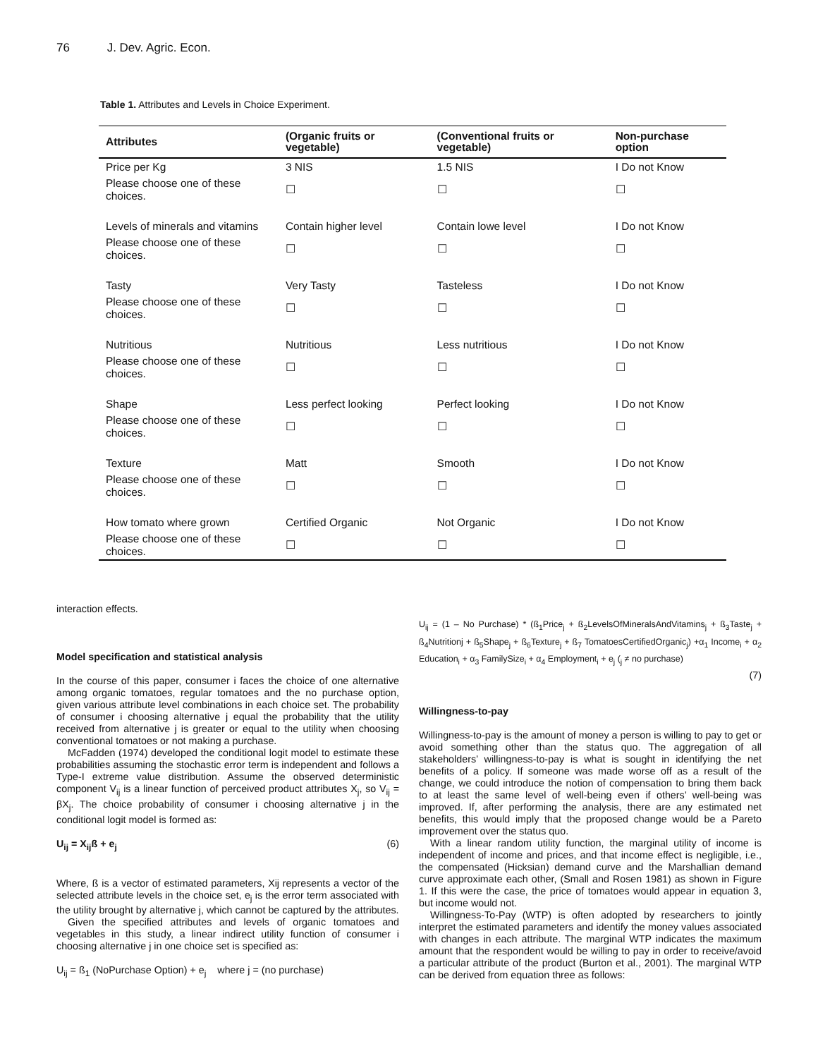76 J. Dev. Agric. Econ.
Table 1. Attributes and Levels in Choice Experiment.
| Attributes | (Organic fruits or vegetable) | (Conventional fruits or vegetable) | Non-purchase option |
| --- | --- | --- | --- |
| Price per Kg | 3 NIS | 1.5 NIS | I Do not Know |
| Please choose one of these choices. | ☐ | ☐ | ☐ |
| Levels of minerals and vitamins | Contain higher level | Contain lowe level | I Do not Know |
| Please choose one of these choices. | ☐ | ☐ | ☐ |
| Tasty | Very Tasty | Tasteless | I Do not Know |
| Please choose one of these choices. | ☐ | ☐ | ☐ |
| Nutritious | Nutritious | Less nutritious | I Do not Know |
| Please choose one of these choices. | ☐ | ☐ | ☐ |
| Shape | Less perfect looking | Perfect looking | I Do not Know |
| Please choose one of these choices. | ☐ | ☐ | ☐ |
| Texture | Matt | Smooth | I Do not Know |
| Please choose one of these choices. | ☐ | ☐ | ☐ |
| How tomato where grown | Certified Organic | Not Organic | I Do not Know |
| Please choose one of these choices. | ☐ | ☐ | ☐ |
interaction effects.
Model specification and statistical analysis
In the course of this paper, consumer i faces the choice of one alternative among organic tomatoes, regular tomatoes and the no purchase option, given various attribute level combinations in each choice set. The probability of consumer i choosing alternative j equal the probability that the utility received from alternative j is greater or equal to the utility when choosing conventional tomatoes or not making a purchase.
McFadden (1974) developed the conditional logit model to estimate these probabilities assuming the stochastic error term is independent and follows a Type-I extreme value distribution. Assume the observed deterministic component V<sub>ij</sub> is a linear function of perceived product attributes X<sub>j</sub>, so V<sub>ij</sub> = βX<sub>j</sub>. The choice probability of consumer i choosing alternative j in the conditional logit model is formed as:
U<sub>ij</sub> = X<sub>ij</sub>ß + e<sub>j</sub> (6)
Where, ß is a vector of estimated parameters, Xij represents a vector of the selected attribute levels in the choice set, e<sub>j</sub> is the error term associated with the utility brought by alternative j, which cannot be captured by the attributes.
Given the specified attributes and levels of organic tomatoes and vegetables in this study, a linear indirect utility function of consumer i choosing alternative j in one choice set is specified as:
U<sub>ij</sub> = ß<sub>1</sub> (NoPurchase Option) + e<sub>j</sub> where j = (no purchase)
U<sub>ij</sub> = (1 – No Purchase) * (ß<sub>1</sub>Price<sub>j</sub> + ß<sub>2</sub>LevelsOfMineralsAndVitamins<sub>j</sub> + ß<sub>3</sub>Taste<sub>j</sub> + ß<sub>4</sub>Nutritionj + ß<sub>5</sub>Shape<sub>j</sub> + ß<sub>6</sub>Texture<sub>j</sub> + ß<sub>7</sub> TomatoesCertifiedOrganic<sub>j</sub>) +α<sub>1</sub> Income<sub>i</sub> + α<sub>2</sub> Education<sub>i</sub> + α<sub>3</sub> FamilySize<sub>i</sub> + α<sub>4</sub> Employment<sub>i</sub> + e<sub>j</sub> (<sub>j</sub> ≠ no purchase)
(7)
Willingness-to-pay
Willingness-to-pay is the amount of money a person is willing to pay to get or avoid something other than the status quo. The aggregation of all stakeholders’ willingness-to-pay is what is sought in identifying the net benefits of a policy. If someone was made worse off as a result of the change, we could introduce the notion of compensation to bring them back to at least the same level of well-being even if others’ well-being was improved. If, after performing the analysis, there are any estimated net benefits, this would imply that the proposed change would be a Pareto improvement over the status quo.
With a linear random utility function, the marginal utility of income is independent of income and prices, and that income effect is negligible, i.e., the compensated (Hicksian) demand curve and the Marshallian demand curve approximate each other, (Small and Rosen 1981) as shown in Figure 1. If this were the case, the price of tomatoes would appear in equation 3, but income would not.
Willingness-To-Pay (WTP) is often adopted by researchers to jointly interpret the estimated parameters and identify the money values associated with changes in each attribute. The marginal WTP indicates the maximum amount that the respondent would be willing to pay in order to receive/avoid a particular attribute of the product (Burton et al., 2001). The marginal WTP can be derived from equation three as follows: